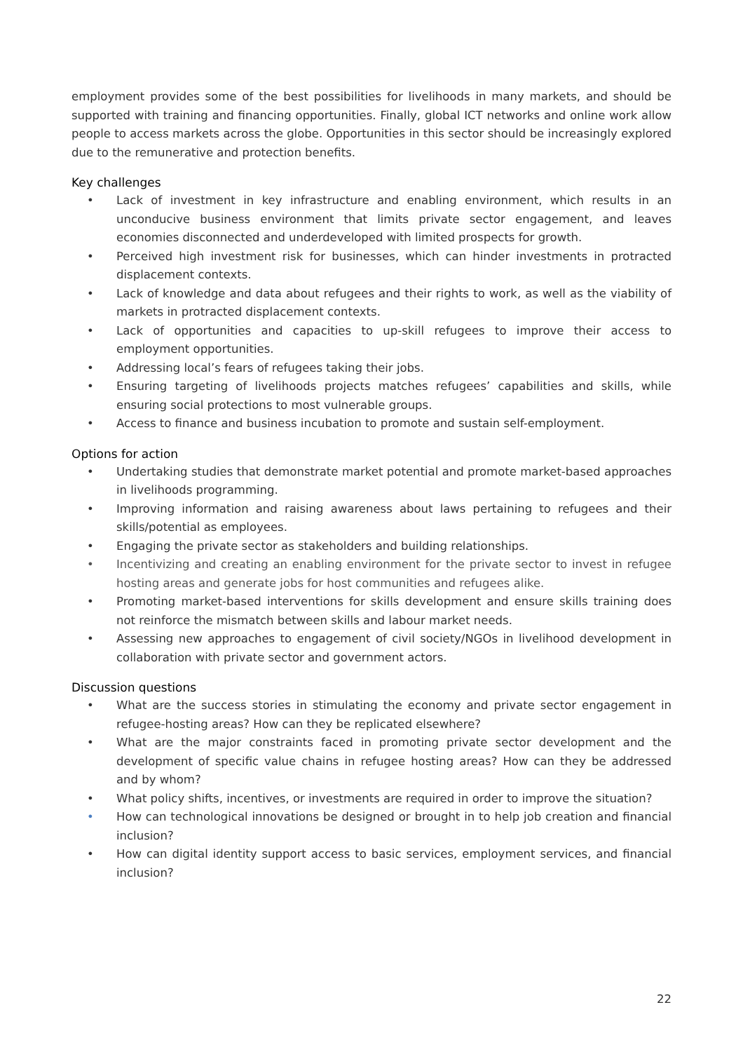employment provides some of the best possibilities for livelihoods in many markets, and should be supported with training and financing opportunities. Finally, global ICT networks and online work allow people to access markets across the globe. Opportunities in this sector should be increasingly explored due to the remunerative and protection benefits.
Key challenges
• Lack of investment in key infrastructure and enabling environment, which results in an unconducive business environment that limits private sector engagement, and leaves economies disconnected and underdeveloped with limited prospects for growth.
• Perceived high investment risk for businesses, which can hinder investments in protracted displacement contexts.
• Lack of knowledge and data about refugees and their rights to work, as well as the viability of markets in protracted displacement contexts.
• Lack of opportunities and capacities to up-skill refugees to improve their access to employment opportunities.
• Addressing local’s fears of refugees taking their jobs.
• Ensuring targeting of livelihoods projects matches refugees’ capabilities and skills, while ensuring social protections to most vulnerable groups.
• Access to finance and business incubation to promote and sustain self-employment.
Options for action
• Undertaking studies that demonstrate market potential and promote market-based approaches in livelihoods programming.
• Improving information and raising awareness about laws pertaining to refugees and their skills/potential as employees.
• Engaging the private sector as stakeholders and building relationships.
• Incentivizing and creating an enabling environment for the private sector to invest in refugee hosting areas and generate jobs for host communities and refugees alike.
• Promoting market-based interventions for skills development and ensure skills training does not reinforce the mismatch between skills and labour market needs.
• Assessing new approaches to engagement of civil society/NGOs in livelihood development in collaboration with private sector and government actors.
Discussion questions
• What are the success stories in stimulating the economy and private sector engagement in refugee-hosting areas? How can they be replicated elsewhere?
• What are the major constraints faced in promoting private sector development and the development of specific value chains in refugee hosting areas? How can they be addressed and by whom?
• What policy shifts, incentives, or investments are required in order to improve the situation?
• How can technological innovations be designed or brought in to help job creation and financial inclusion?
• How can digital identity support access to basic services, employment services, and financial inclusion?
22